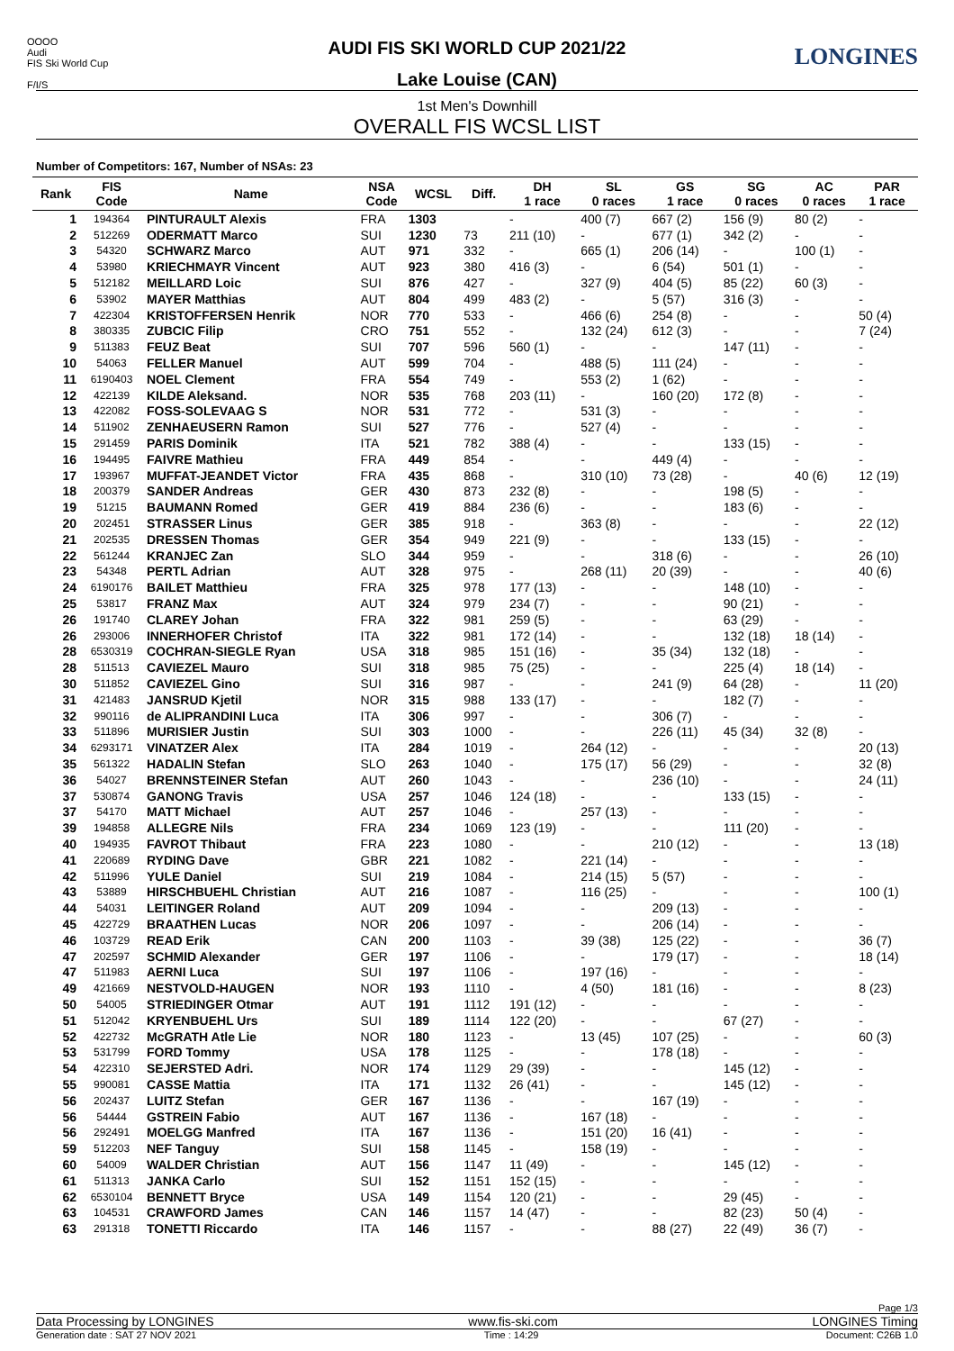OOOO
Audi
FIS Ski World Cup
F/I/S
LONGINES
AUDI FIS SKI WORLD CUP 2021/22
Lake Louise (CAN)
1st Men's Downhill
OVERALL FIS WCSL LIST
Number of Competitors: 167, Number of NSAs: 23
| Rank | FIS Code | Name | NSA Code | WCSL | Diff. | DH 1 race | SL 0 races | GS 1 race | SG 0 races | AC 0 races | PAR 1 race |
| --- | --- | --- | --- | --- | --- | --- | --- | --- | --- | --- | --- |
| 1 | 194364 | PINTURAULT Alexis | FRA | 1303 | | - | 400 (7) | 667 (2) | 156 (9) | 80 (2) | - |
| 2 | 512269 | ODERMATT Marco | SUI | 1230 | 73 | 211 (10) | - | 677 (1) | 342 (2) | - | - |
| 3 | 54320 | SCHWARZ Marco | AUT | 971 | 332 | - | 665 (1) | 206 (14) | - | 100 (1) | - |
| 4 | 53980 | KRIECHMAYR Vincent | AUT | 923 | 380 | 416 (3) | - | 6 (54) | 501 (1) | - | - |
| 5 | 512182 | MEILLARD Loic | SUI | 876 | 427 | - | 327 (9) | 404 (5) | 85 (22) | 60 (3) | - |
| 6 | 53902 | MAYER Matthias | AUT | 804 | 499 | 483 (2) | - | 5 (57) | 316 (3) | - | - |
| 7 | 422304 | KRISTOFFERSEN Henrik | NOR | 770 | 533 | - | 466 (6) | 254 (8) | - | - | 50 (4) |
| 8 | 380335 | ZUBCIC Filip | CRO | 751 | 552 | - | 132 (24) | 612 (3) | - | - | 7 (24) |
| 9 | 511383 | FEUZ Beat | SUI | 707 | 596 | 560 (1) | - | - | 147 (11) | - | - |
| 10 | 54063 | FELLER Manuel | AUT | 599 | 704 | - | 488 (5) | 111 (24) | - | - | - |
| 11 | 6190403 | NOEL Clement | FRA | 554 | 749 | - | 553 (2) | 1 (62) | - | - | - |
| 12 | 422139 | KILDE Aleksand. | NOR | 535 | 768 | 203 (11) | - | 160 (20) | 172 (8) | - | - |
| 13 | 422082 | FOSS-SOLEVAAG S | NOR | 531 | 772 | - | 531 (3) | - | - | - | - |
| 14 | 511902 | ZENHAEUSERN Ramon | SUI | 527 | 776 | - | 527 (4) | - | - | - | - |
| 15 | 291459 | PARIS Dominik | ITA | 521 | 782 | 388 (4) | - | - | 133 (15) | - | - |
| 16 | 194495 | FAIVRE Mathieu | FRA | 449 | 854 | - | - | 449 (4) | - | - | - |
| 17 | 193967 | MUFFAT-JEANDET Victor | FRA | 435 | 868 | - | 310 (10) | 73 (28) | - | 40 (6) | 12 (19) |
| 18 | 200379 | SANDER Andreas | GER | 430 | 873 | 232 (8) | - | - | 198 (5) | - | - |
| 19 | 51215 | BAUMANN Romed | GER | 419 | 884 | 236 (6) | - | - | 183 (6) | - | - |
| 20 | 202451 | STRASSER Linus | GER | 385 | 918 | - | 363 (8) | - | - | - | 22 (12) |
| 21 | 202535 | DRESSEN Thomas | GER | 354 | 949 | 221 (9) | - | - | 133 (15) | - | - |
| 22 | 561244 | KRANJEC Zan | SLO | 344 | 959 | - | - | 318 (6) | - | - | 26 (10) |
| 23 | 54348 | PERTL Adrian | AUT | 328 | 975 | - | 268 (11) | 20 (39) | - | - | 40 (6) |
| 24 | 6190176 | BAILET Matthieu | FRA | 325 | 978 | 177 (13) | - | - | 148 (10) | - | - |
| 25 | 53817 | FRANZ Max | AUT | 324 | 979 | 234 (7) | - | - | 90 (21) | - | - |
| 26 | 191740 | CLAREY Johan | FRA | 322 | 981 | 259 (5) | - | - | 63 (29) | - | - |
| 26 | 293006 | INNERHOFER Christof | ITA | 322 | 981 | 172 (14) | - | - | 132 (18) | 18 (14) | - |
| 28 | 6530319 | COCHRAN-SIEGLE Ryan | USA | 318 | 985 | 151 (16) | - | 35 (34) | 132 (18) | - | - |
| 28 | 511513 | CAVIEZEL Mauro | SUI | 318 | 985 | 75 (25) | - | - | 225 (4) | 18 (14) | - |
| 30 | 511852 | CAVIEZEL Gino | SUI | 316 | 987 | - | - | 241 (9) | 64 (28) | - | 11 (20) |
| 31 | 421483 | JANSRUD Kjetil | NOR | 315 | 988 | 133 (17) | - | - | 182 (7) | - | - |
| 32 | 990116 | de ALIPRANDINI Luca | ITA | 306 | 997 | - | - | 306 (7) | - | - | - |
| 33 | 511896 | MURISIER Justin | SUI | 303 | 1000 | - | - | 226 (11) | 45 (34) | 32 (8) | - |
| 34 | 6293171 | VINATZER Alex | ITA | 284 | 1019 | - | 264 (12) | - | - | - | 20 (13) |
| 35 | 561322 | HADALIN Stefan | SLO | 263 | 1040 | - | 175 (17) | 56 (29) | - | - | 32 (8) |
| 36 | 54027 | BRENNSTEINER Stefan | AUT | 260 | 1043 | - | - | 236 (10) | - | - | 24 (11) |
| 37 | 530874 | GANONG Travis | USA | 257 | 1046 | 124 (18) | - | - | 133 (15) | - | - |
| 37 | 54170 | MATT Michael | AUT | 257 | 1046 | - | 257 (13) | - | - | - | - |
| 39 | 194858 | ALLEGRE Nils | FRA | 234 | 1069 | 123 (19) | - | - | 111 (20) | - | - |
| 40 | 194935 | FAVROT Thibaut | FRA | 223 | 1080 | - | - | 210 (12) | - | - | 13 (18) |
| 41 | 220689 | RYDING Dave | GBR | 221 | 1082 | - | 221 (14) | - | - | - | - |
| 42 | 511996 | YULE Daniel | SUI | 219 | 1084 | - | 214 (15) | 5 (57) | - | - | - |
| 43 | 53889 | HIRSCHBUEHL Christian | AUT | 216 | 1087 | - | 116 (25) | - | - | - | 100 (1) |
| 44 | 54031 | LEITINGER Roland | AUT | 209 | 1094 | - | - | 209 (13) | - | - | - |
| 45 | 422729 | BRAATHEN Lucas | NOR | 206 | 1097 | - | - | 206 (14) | - | - | - |
| 46 | 103729 | READ Erik | CAN | 200 | 1103 | - | 39 (38) | 125 (22) | - | - | 36 (7) |
| 47 | 202597 | SCHMID Alexander | GER | 197 | 1106 | - | - | 179 (17) | - | - | 18 (14) |
| 47 | 511983 | AERNI Luca | SUI | 197 | 1106 | - | 197 (16) | - | - | - | - |
| 49 | 421669 | NESTVOLD-HAUGEN | NOR | 193 | 1110 | - | 4 (50) | 181 (16) | - | - | 8 (23) |
| 50 | 54005 | STRIEDINGER Otmar | AUT | 191 | 1112 | 191 (12) | - | - | - | - | - |
| 51 | 512042 | KRYENBUEHL Urs | SUI | 189 | 1114 | 122 (20) | - | - | 67 (27) | - | - |
| 52 | 422732 | McGRATH Atle Lie | NOR | 180 | 1123 | - | 13 (45) | 107 (25) | - | - | 60 (3) |
| 53 | 531799 | FORD Tommy | USA | 178 | 1125 | - | - | 178 (18) | - | - | - |
| 54 | 422310 | SEJERSTED Adri. | NOR | 174 | 1129 | 29 (39) | - | - | 145 (12) | - | - |
| 55 | 990081 | CASSE Mattia | ITA | 171 | 1132 | 26 (41) | - | - | 145 (12) | - | - |
| 56 | 202437 | LUITZ Stefan | GER | 167 | 1136 | - | - | 167 (19) | - | - | - |
| 56 | 54444 | GSTREIN Fabio | AUT | 167 | 1136 | - | 167 (18) | - | - | - | - |
| 56 | 292491 | MOELGG Manfred | ITA | 167 | 1136 | - | 151 (20) | 16 (41) | - | - | - |
| 59 | 512203 | NEF Tanguy | SUI | 158 | 1145 | - | 158 (19) | - | - | - | - |
| 60 | 54009 | WALDER Christian | AUT | 156 | 1147 | 11 (49) | - | - | 145 (12) | - | - |
| 61 | 511313 | JANKA Carlo | SUI | 152 | 1151 | 152 (15) | - | - | - | - | - |
| 62 | 6530104 | BENNETT Bryce | USA | 149 | 1154 | 120 (21) | - | - | 29 (45) | - | - |
| 63 | 104531 | CRAWFORD James | CAN | 146 | 1157 | 14 (47) | - | - | 82 (23) | 50 (4) | - |
| 63 | 291318 | TONETTI Riccardo | ITA | 146 | 1157 | - | - | 88 (27) | 22 (49) | 36 (7) | - |
Page 1/3
Data Processing by LONGINES www.fis-ski.com LONGINES Timing
Generation date : SAT 27 NOV 2021 Time : 14:29 Document: C26B 1.0